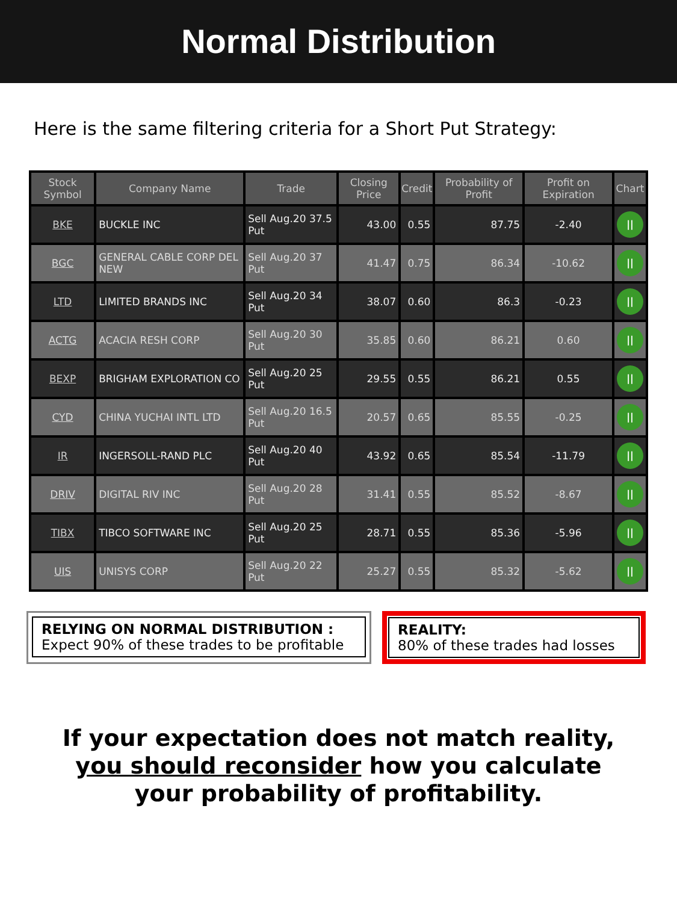Normal Distribution
Here is the same filtering criteria for a Short Put Strategy:
| Stock Symbol | Company Name | Trade | Closing Price | Credit | Probability of Profit | Profit on Expiration | Chart |
| --- | --- | --- | --- | --- | --- | --- | --- |
| BKE | BUCKLE INC | Sell Aug.20 37.5 Put | 43.00 | 0.55 | 87.75 | -2.40 | // |
| BGC | GENERAL CABLE CORP DEL NEW | Sell Aug.20 37 Put | 41.47 | 0.75 | 86.34 | -10.62 | // |
| LTD | LIMITED BRANDS INC | Sell Aug.20 34 Put | 38.07 | 0.60 | 86.3 | -0.23 | // |
| ACTG | ACACIA RESH CORP | Sell Aug.20 30 Put | 35.85 | 0.60 | 86.21 | 0.60 | // |
| BEXP | BRIGHAM EXPLORATION CO | Sell Aug.20 25 Put | 29.55 | 0.55 | 86.21 | 0.55 | // |
| CYD | CHINA YUCHAI INTL LTD | Sell Aug.20 16.5 Put | 20.57 | 0.65 | 85.55 | -0.25 | // |
| IR | INGERSOLL-RAND PLC | Sell Aug.20 40 Put | 43.92 | 0.65 | 85.54 | -11.79 | // |
| DRIV | DIGITAL RIV INC | Sell Aug.20 28 Put | 31.41 | 0.55 | 85.52 | -8.67 | // |
| TIBX | TIBCO SOFTWARE INC | Sell Aug.20 25 Put | 28.71 | 0.55 | 85.36 | -5.96 | // |
| UIS | UNISYS CORP | Sell Aug.20 22 Put | 25.27 | 0.55 | 85.32 | -5.62 | // |
RELYING ON NORMAL DISTRIBUTION :
Expect 90% of these trades to be profitable
REALITY:
80% of these trades had losses
If your expectation does not match reality,
you should reconsider how you calculate
your probability of profitability.